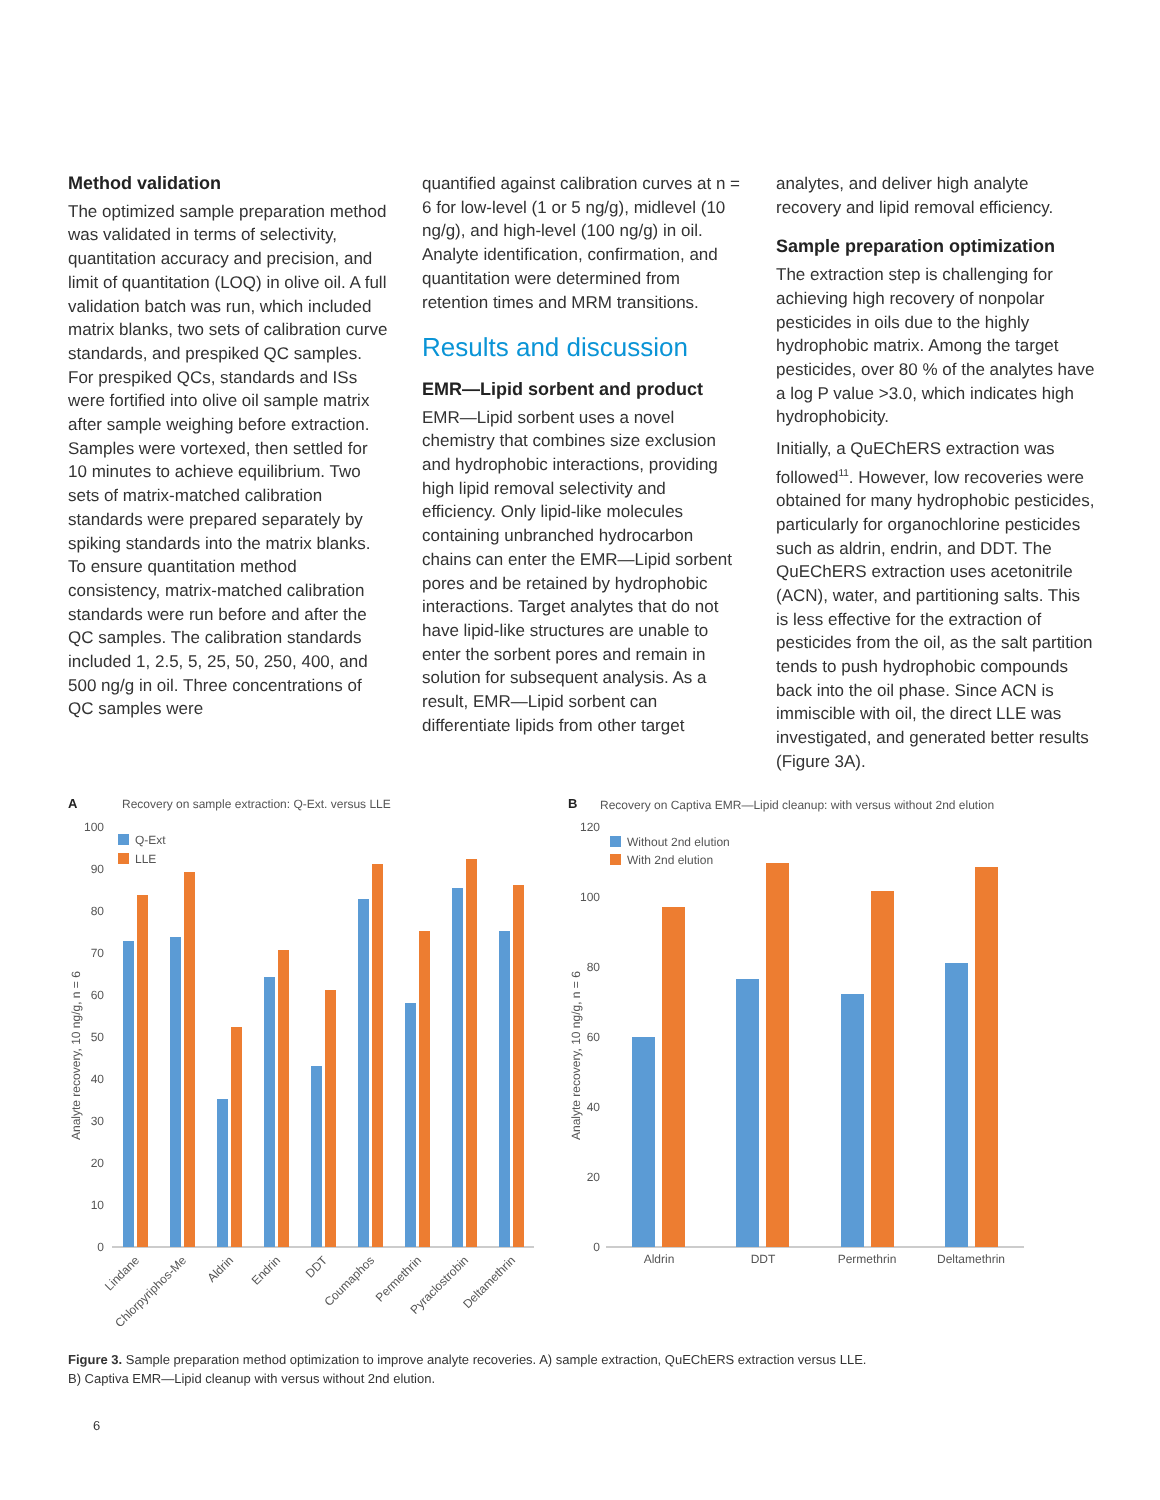Method validation
The optimized sample preparation method was validated in terms of selectivity, quantitation accuracy and precision, and limit of quantitation (LOQ) in olive oil. A full validation batch was run, which included matrix blanks, two sets of calibration curve standards, and prespiked QC samples. For prespiked QCs, standards and ISs were fortified into olive oil sample matrix after sample weighing before extraction. Samples were vortexed, then settled for 10 minutes to achieve equilibrium. Two sets of matrix-matched calibration standards were prepared separately by spiking standards into the matrix blanks. To ensure quantitation method consistency, matrix-matched calibration standards were run before and after the QC samples. The calibration standards included 1, 2.5, 5, 25, 50, 250, 400, and 500 ng/g in oil. Three concentrations of QC samples were
quantified against calibration curves at n = 6 for low-level (1 or 5 ng/g), midlevel (10 ng/g), and high-level (100 ng/g) in oil. Analyte identification, confirmation, and quantitation were determined from retention times and MRM transitions.
Results and discussion
EMR—Lipid sorbent and product
EMR—Lipid sorbent uses a novel chemistry that combines size exclusion and hydrophobic interactions, providing high lipid removal selectivity and efficiency. Only lipid-like molecules containing unbranched hydrocarbon chains can enter the EMR—Lipid sorbent pores and be retained by hydrophobic interactions. Target analytes that do not have lipid-like structures are unable to enter the sorbent pores and remain in solution for subsequent analysis. As a result, EMR—Lipid sorbent can differentiate lipids from other target
analytes, and deliver high analyte recovery and lipid removal efficiency.
Sample preparation optimization
The extraction step is challenging for achieving high recovery of nonpolar pesticides in oils due to the highly hydrophobic matrix. Among the target pesticides, over 80 % of the analytes have a log P value >3.0, which indicates high hydrophobicity.
Initially, a QuEChERS extraction was followed<sup>11</sup>. However, low recoveries were obtained for many hydrophobic pesticides, particularly for organochlorine pesticides such as aldrin, endrin, and DDT. The QuEChERS extraction uses acetonitrile (ACN), water, and partitioning salts. This is less effective for the extraction of pesticides from the oil, as the salt partition tends to push hydrophobic compounds back into the oil phase. Since ACN is immiscible with oil, the direct LLE was investigated, and generated better results (Figure 3A).
A
Recovery on sample extraction: Q-Ext. versus LLE
0
10
20
30
40
50
60
70
80
90
100
Analyte recovery, 10 ng/g, n = 6
Q-Ext
LLE
Lindane
Chlorpyriphos-Me
Aldrin
Endrin
DDT
Coumaphos
Permethrin
Pyraclostrobin
Deltamethrin
B
Recovery on Captiva EMR—Lipid cleanup: with versus without 2nd elution
0
20
40
60
80
100
120
Analyte recovery, 10 ng/g, n = 6
Without 2nd elution
With 2nd elution
Aldrin
DDT
Permethrin
Deltamethrin
Figure 3. Sample preparation method optimization to improve analyte recoveries. A) sample extraction, QuEChERS extraction versus LLE.
B) Captiva EMR—Lipid cleanup with versus without 2nd elution.
6